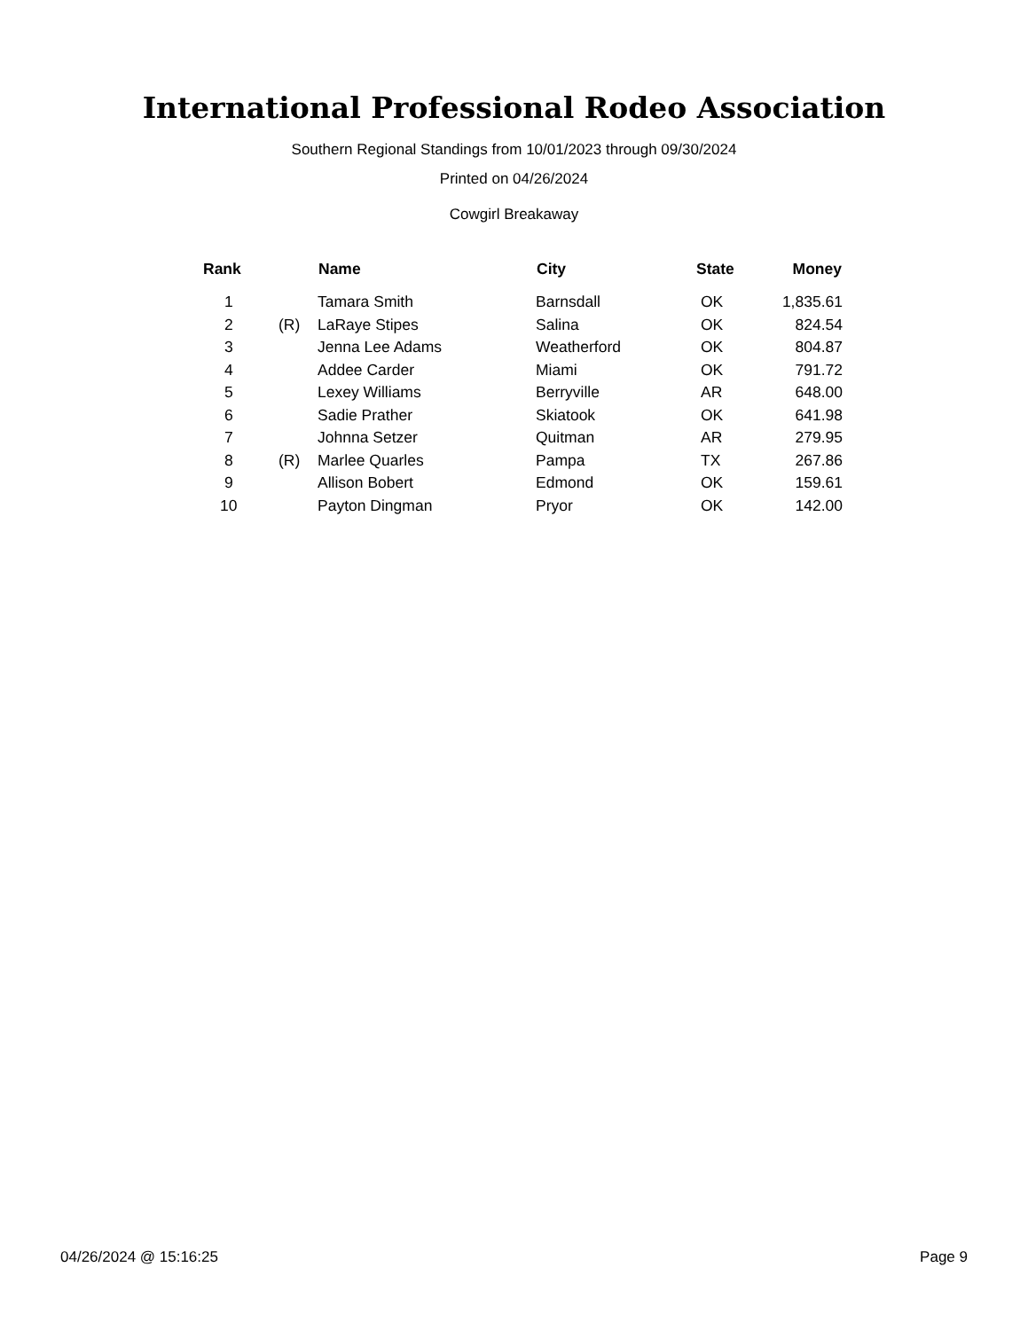International Professional Rodeo Association
Southern Regional Standings from 10/01/2023 through 09/30/2024
Printed on 04/26/2024
Cowgirl Breakaway
| Rank | | Name | City | State | Money |
| --- | --- | --- | --- | --- | --- |
| 1 | | Tamara Smith | Barnsdall | OK | 1,835.61 |
| 2 | (R) | LaRaye Stipes | Salina | OK | 824.54 |
| 3 | | Jenna Lee Adams | Weatherford | OK | 804.87 |
| 4 | | Addee Carder | Miami | OK | 791.72 |
| 5 | | Lexey Williams | Berryville | AR | 648.00 |
| 6 | | Sadie Prather | Skiatook | OK | 641.98 |
| 7 | | Johnna Setzer | Quitman | AR | 279.95 |
| 8 | (R) | Marlee Quarles | Pampa | TX | 267.86 |
| 9 | | Allison Bobert | Edmond | OK | 159.61 |
| 10 | | Payton Dingman | Pryor | OK | 142.00 |
04/26/2024 @ 15:16:25 Page 9